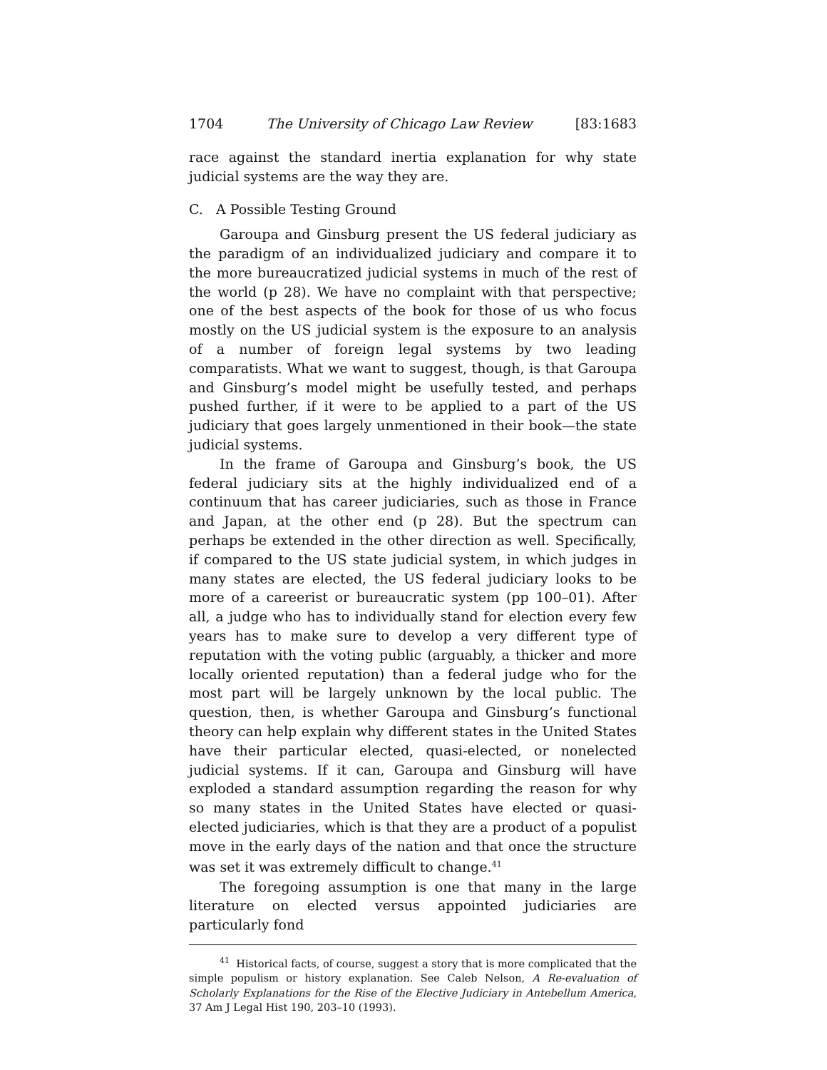1704 The University of Chicago Law Review [83:1683
race against the standard inertia explanation for why state judicial systems are the way they are.
C. A Possible Testing Ground
Garoupa and Ginsburg present the US federal judiciary as the paradigm of an individualized judiciary and compare it to the more bureaucratized judicial systems in much of the rest of the world (p 28). We have no complaint with that perspective; one of the best aspects of the book for those of us who focus mostly on the US judicial system is the exposure to an analysis of a number of foreign legal systems by two leading comparatists. What we want to suggest, though, is that Garoupa and Ginsburg’s model might be usefully tested, and perhaps pushed further, if it were to be applied to a part of the US judiciary that goes largely unmentioned in their book—the state judicial systems.
In the frame of Garoupa and Ginsburg’s book, the US federal judiciary sits at the highly individualized end of a continuum that has career judiciaries, such as those in France and Japan, at the other end (p 28). But the spectrum can perhaps be extended in the other direction as well. Specifically, if compared to the US state judicial system, in which judges in many states are elected, the US federal judiciary looks to be more of a careerist or bureaucratic system (pp 100–01). After all, a judge who has to individually stand for election every few years has to make sure to develop a very different type of reputation with the voting public (arguably, a thicker and more locally oriented reputation) than a federal judge who for the most part will be largely unknown by the local public. The question, then, is whether Garoupa and Ginsburg’s functional theory can help explain why different states in the United States have their particular elected, quasi-elected, or nonelected judicial systems. If it can, Garoupa and Ginsburg will have exploded a standard assumption regarding the reason for why so many states in the United States have elected or quasi-elected judiciaries, which is that they are a product of a populist move in the early days of the nation and that once the structure was set it was extremely difficult to change.<sup>41</sup>
The foregoing assumption is one that many in the large literature on elected versus appointed judiciaries are particularly fond
<sup>41</sup> Historical facts, of course, suggest a story that is more complicated that the simple populism or history explanation. See Caleb Nelson, A Re-evaluation of Scholarly Explanations for the Rise of the Elective Judiciary in Antebellum America, 37 Am J Legal Hist 190, 203–10 (1993).